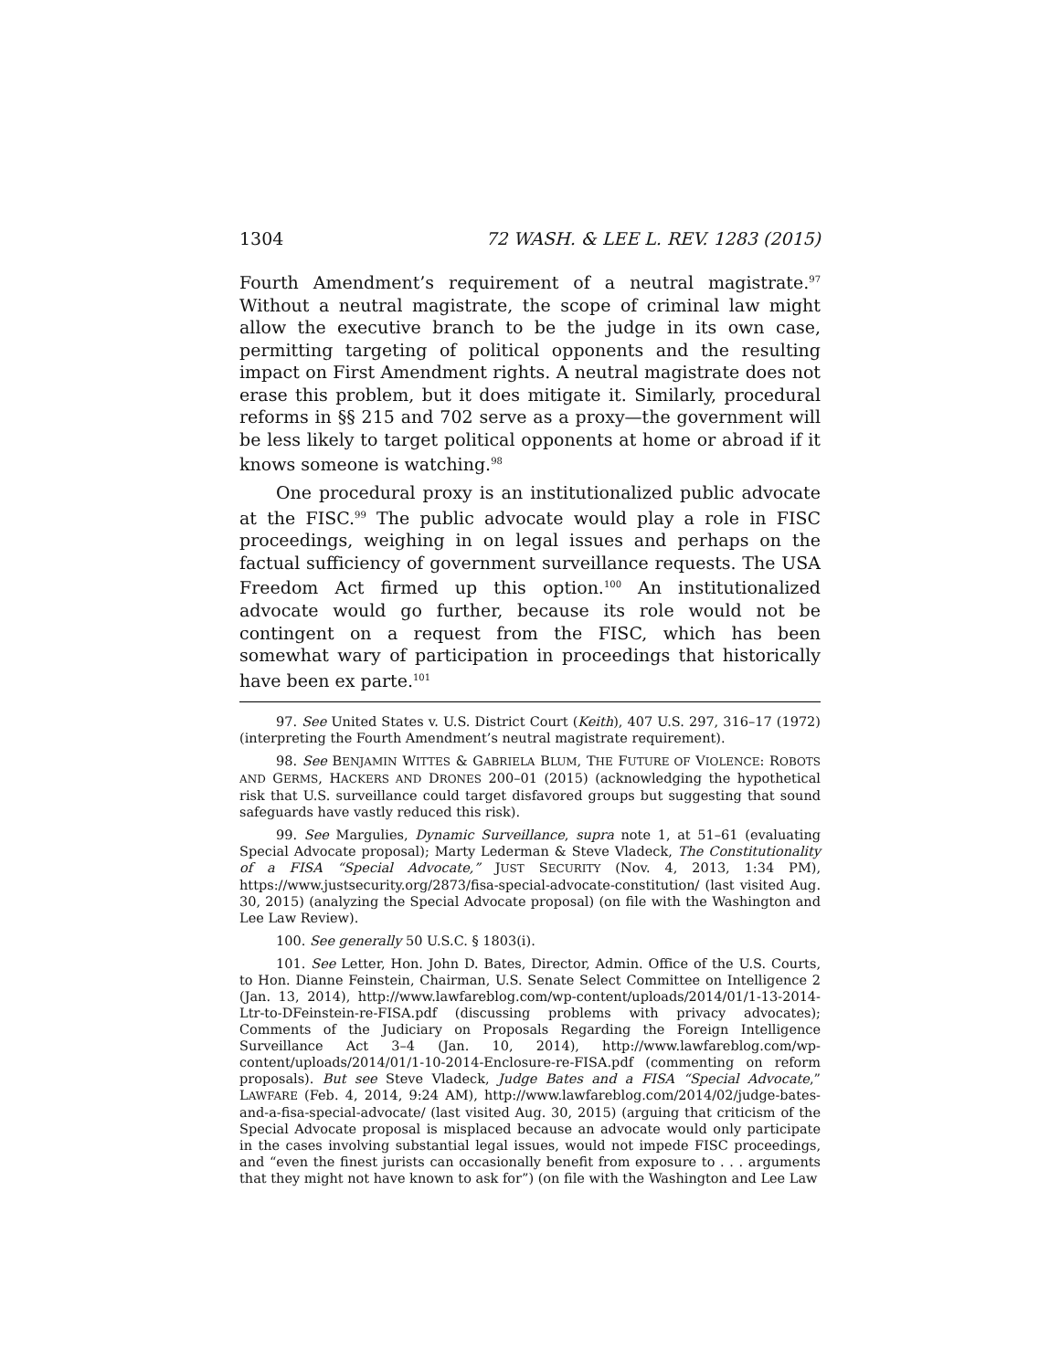1304 72 WASH. & LEE L. REV. 1283 (2015)
Fourth Amendment’s requirement of a neutral magistrate.<sup>97</sup> Without a neutral magistrate, the scope of criminal law might allow the executive branch to be the judge in its own case, permitting targeting of political opponents and the resulting impact on First Amendment rights. A neutral magistrate does not erase this problem, but it does mitigate it. Similarly, procedural reforms in §§ 215 and 702 serve as a proxy—the government will be less likely to target political opponents at home or abroad if it knows someone is watching.<sup>98</sup>
One procedural proxy is an institutionalized public advocate at the FISC.<sup>99</sup> The public advocate would play a role in FISC proceedings, weighing in on legal issues and perhaps on the factual sufficiency of government surveillance requests. The USA Freedom Act firmed up this option.<sup>100</sup> An institutionalized advocate would go further, because its role would not be contingent on a request from the FISC, which has been somewhat wary of participation in proceedings that historically have been ex parte.<sup>101</sup>
97. See United States v. U.S. District Court (Keith), 407 U.S. 297, 316–17 (1972) (interpreting the Fourth Amendment’s neutral magistrate requirement).
98. See BENJAMIN WITTES & GABRIELA BLUM, THE FUTURE OF VIOLENCE: ROBOTS AND GERMS, HACKERS AND DRONES 200–01 (2015) (acknowledging the hypothetical risk that U.S. surveillance could target disfavored groups but suggesting that sound safeguards have vastly reduced this risk).
99. See Margulies, Dynamic Surveillance, supra note 1, at 51–61 (evaluating Special Advocate proposal); Marty Lederman & Steve Vladeck, The Constitutionality of a FISA “Special Advocate,” JUST SECURITY (Nov. 4, 2013, 1:34 PM), https://www.justsecurity.org/2873/fisa-special-advocate-constitution/ (last visited Aug. 30, 2015) (analyzing the Special Advocate proposal) (on file with the Washington and Lee Law Review).
100. See generally 50 U.S.C. § 1803(i).
101. See Letter, Hon. John D. Bates, Director, Admin. Office of the U.S. Courts, to Hon. Dianne Feinstein, Chairman, U.S. Senate Select Committee on Intelligence 2 (Jan. 13, 2014), http://www.lawfareblog.com/wp-content/uploads/2014/01/1-13-2014-Ltr-to-DFeinstein-re-FISA.pdf (discussing problems with privacy advocates); Comments of the Judiciary on Proposals Regarding the Foreign Intelligence Surveillance Act 3–4 (Jan. 10, 2014), http://www.lawfareblog.com/wp-content/uploads/2014/01/1-10-2014-Enclosure-re-FISA.pdf (commenting on reform proposals). But see Steve Vladeck, Judge Bates and a FISA “Special Advocate,” LAWFARE (Feb. 4, 2014, 9:24 AM), http://www.lawfareblog.com/2014/02/judge-bates-and-a-fisa-special-advocate/ (last visited Aug. 30, 2015) (arguing that criticism of the Special Advocate proposal is misplaced because an advocate would only participate in the cases involving substantial legal issues, would not impede FISC proceedings, and “even the finest jurists can occasionally benefit from exposure to . . . arguments that they might not have known to ask for”) (on file with the Washington and Lee Law